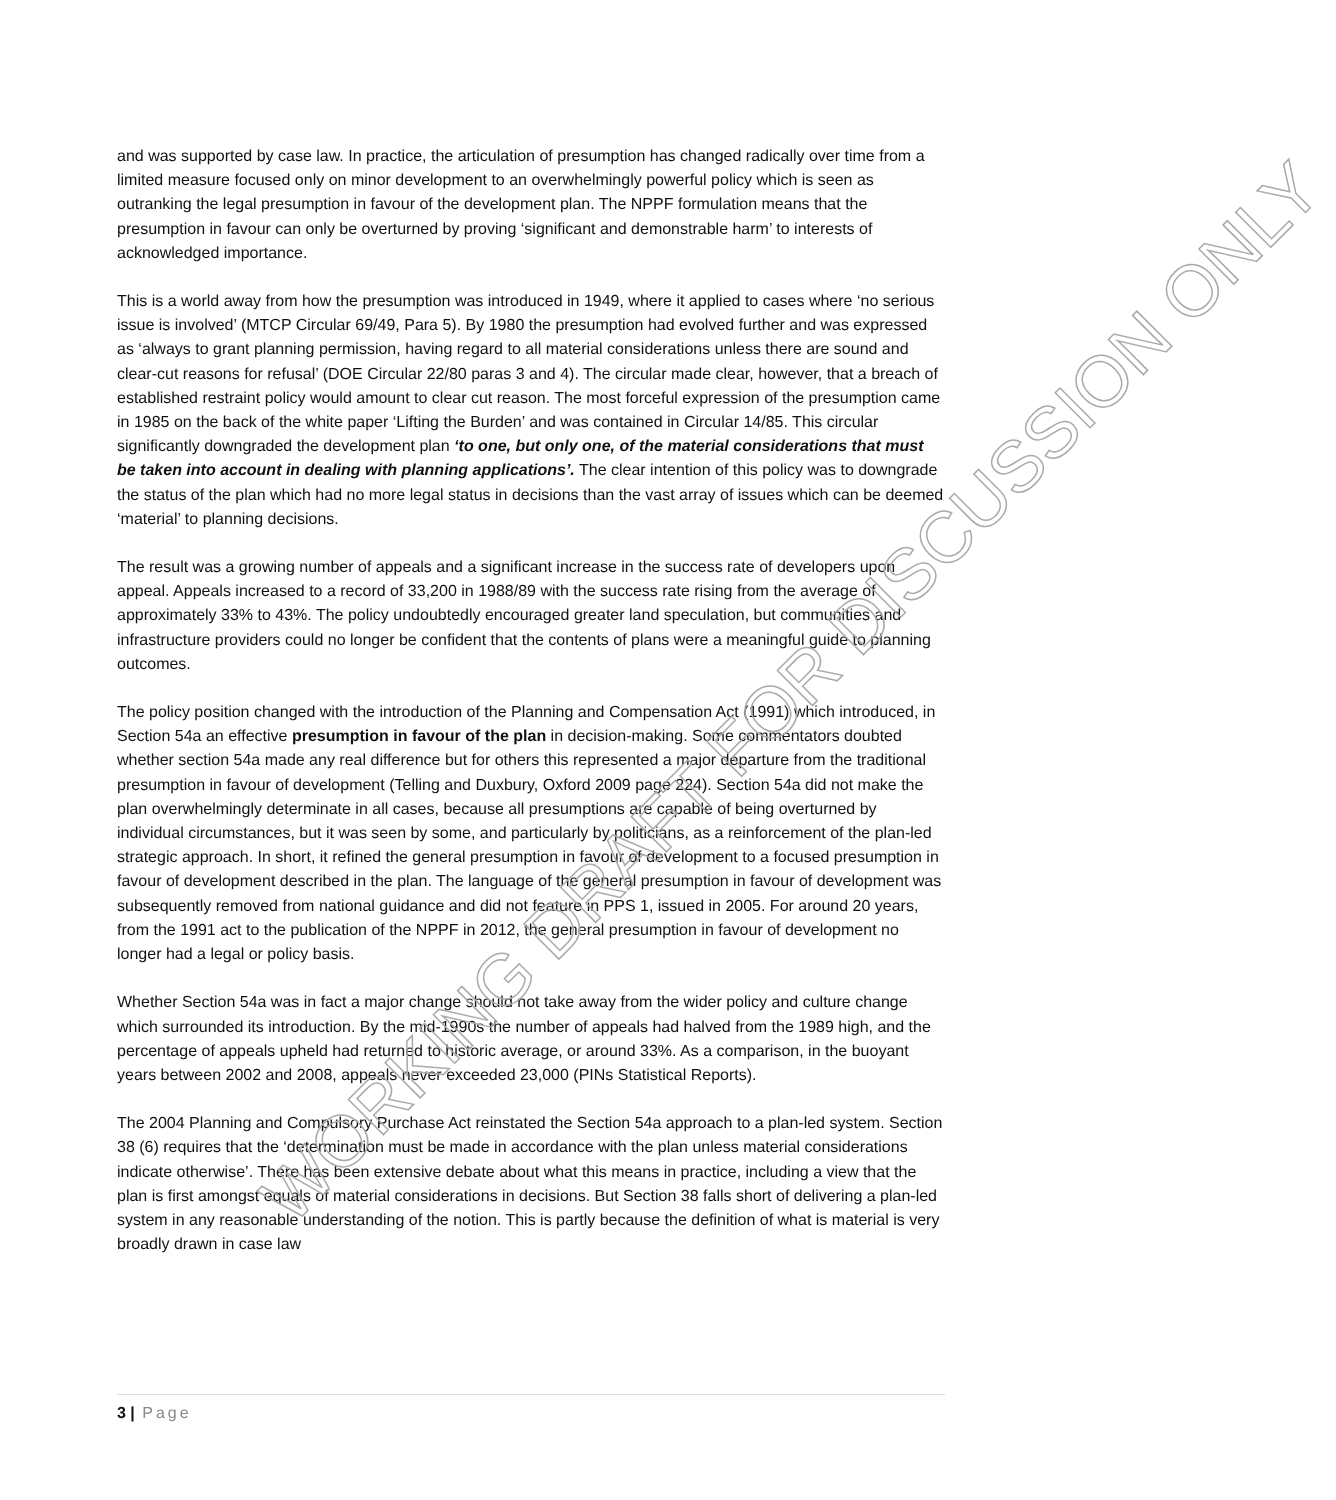and was supported by case law. In practice, the articulation of presumption has changed radically over time from a limited measure focused only on minor development to an overwhelmingly powerful policy which is seen as outranking the legal presumption in favour of the development plan. The NPPF formulation means that the presumption in favour can only be overturned by proving ‘significant and demonstrable harm’ to interests of acknowledged importance.
This is a world away from how the presumption was introduced in 1949, where it applied to cases where ‘no serious issue is involved’ (MTCP Circular 69/49, Para 5). By 1980 the presumption had evolved further and was expressed as ‘always to grant planning permission, having regard to all material considerations unless there are sound and clear-cut reasons for refusal’ (DOE Circular 22/80 paras 3 and 4). The circular made clear, however, that a breach of established restraint policy would amount to clear cut reason. The most forceful expression of the presumption came in 1985 on the back of the white paper ‘Lifting the Burden’ and was contained in Circular 14/85. This circular significantly downgraded the development plan ‘to one, but only one, of the material considerations that must be taken into account in dealing with planning applications’. The clear intention of this policy was to downgrade the status of the plan which had no more legal status in decisions than the vast array of issues which can be deemed ‘material’ to planning decisions.
The result was a growing number of appeals and a significant increase in the success rate of developers upon appeal. Appeals increased to a record of 33,200 in 1988/89 with the success rate rising from the average of approximately 33% to 43%. The policy undoubtedly encouraged greater land speculation, but communities and infrastructure providers could no longer be confident that the contents of plans were a meaningful guide to planning outcomes.
The policy position changed with the introduction of the Planning and Compensation Act (1991) which introduced, in Section 54a an effective presumption in favour of the plan in decision-making. Some commentators doubted whether section 54a made any real difference but for others this represented a major departure from the traditional presumption in favour of development (Telling and Duxbury, Oxford 2009 page 224). Section 54a did not make the plan overwhelmingly determinate in all cases, because all presumptions are capable of being overturned by individual circumstances, but it was seen by some, and particularly by politicians, as a reinforcement of the plan-led strategic approach. In short, it refined the general presumption in favour of development to a focused presumption in favour of development described in the plan. The language of the general presumption in favour of development was subsequently removed from national guidance and did not feature in PPS 1, issued in 2005. For around 20 years, from the 1991 act to the publication of the NPPF in 2012, the general presumption in favour of development no longer had a legal or policy basis.
Whether Section 54a was in fact a major change should not take away from the wider policy and culture change which surrounded its introduction. By the mid-1990s the number of appeals had halved from the 1989 high, and the percentage of appeals upheld had returned to historic average, or around 33%. As a comparison, in the buoyant years between 2002 and 2008, appeals never exceeded 23,000 (PINs Statistical Reports).
The 2004 Planning and Compulsory Purchase Act reinstated the Section 54a approach to a plan-led system. Section 38 (6) requires that the ‘determination must be made in accordance with the plan unless material considerations indicate otherwise’. There has been extensive debate about what this means in practice, including a view that the plan is first amongst equals of material considerations in decisions. But Section 38 falls short of delivering a plan-led system in any reasonable understanding of the notion. This is partly because the definition of what is material is very broadly drawn in case law
WORKING DRAFT FOR DISCUSSION ONLY
3 | Page